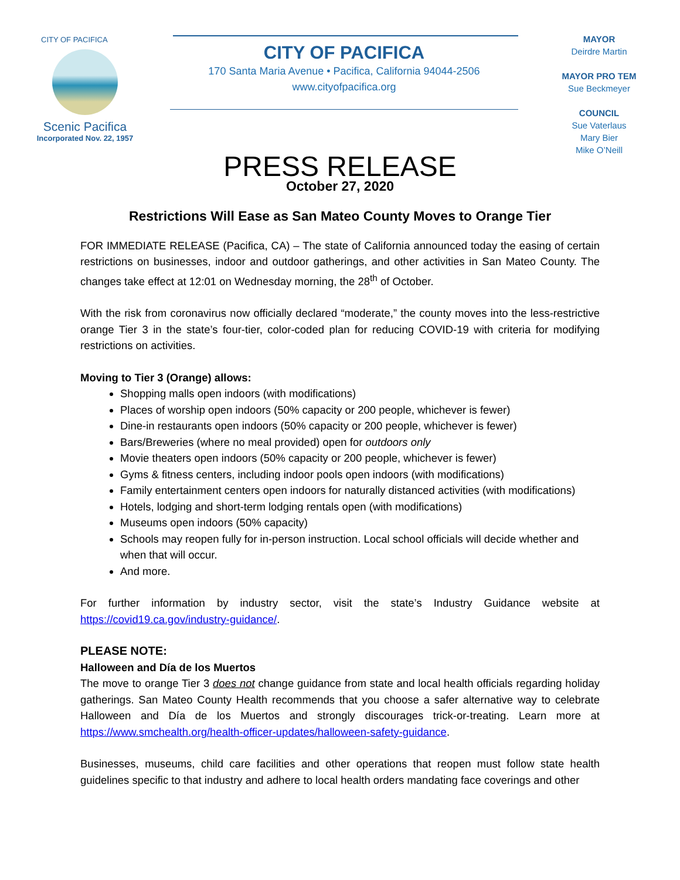CITY OF PACIFICA
Scenic Pacifica
Incorporated Nov. 22, 1957
CITY OF PACIFICA
170 Santa Maria Avenue • Pacifica, California 94044-2506
www.cityofpacifica.org
MAYOR
Deirdre Martin
MAYOR PRO TEM
Sue Beckmeyer
COUNCIL
Sue Vaterlaus
Mary Bier
Mike O’Neill
PRESS RELEASE
October 27, 2020
Restrictions Will Ease as San Mateo County Moves to Orange Tier
FOR IMMEDIATE RELEASE (Pacifica, CA) – The state of California announced today the easing of certain restrictions on businesses, indoor and outdoor gatherings, and other activities in San Mateo County. The changes take effect at 12:01 on Wednesday morning, the 28<sup>th</sup> of October.
With the risk from coronavirus now officially declared “moderate,” the county moves into the less-restrictive orange Tier 3 in the state’s four-tier, color-coded plan for reducing COVID-19 with criteria for modifying restrictions on activities.
Moving to Tier 3 (Orange) allows:
Shopping malls open indoors (with modifications)
Places of worship open indoors (50% capacity or 200 people, whichever is fewer)
Dine-in restaurants open indoors (50% capacity or 200 people, whichever is fewer)
Bars/Breweries (where no meal provided) open for outdoors only
Movie theaters open indoors (50% capacity or 200 people, whichever is fewer)
Gyms & fitness centers, including indoor pools open indoors (with modifications)
Family entertainment centers open indoors for naturally distanced activities (with modifications)
Hotels, lodging and short-term lodging rentals open (with modifications)
Museums open indoors (50% capacity)
Schools may reopen fully for in-person instruction. Local school officials will decide whether and when that will occur.
And more.
For further information by industry sector, visit the state’s Industry Guidance website at https://covid19.ca.gov/industry-guidance/.
PLEASE NOTE:
Halloween and Día de los Muertos
The move to orange Tier 3 does not change guidance from state and local health officials regarding holiday gatherings. San Mateo County Health recommends that you choose a safer alternative way to celebrate Halloween and Día de los Muertos and strongly discourages trick-or-treating. Learn more at https://www.smchealth.org/health-officer-updates/halloween-safety-guidance.
Businesses, museums, child care facilities and other operations that reopen must follow state health guidelines specific to that industry and adhere to local health orders mandating face coverings and other